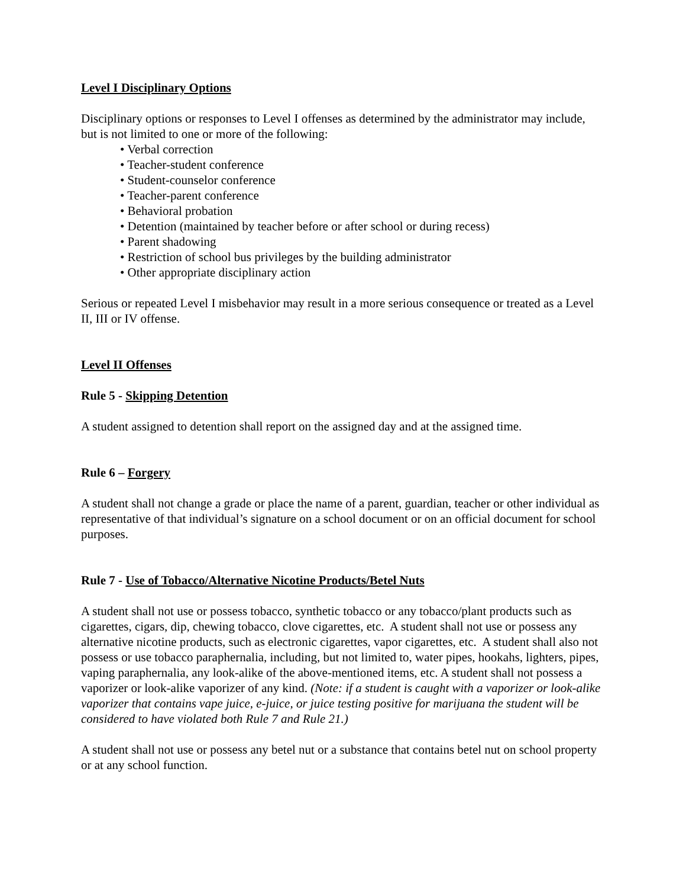Level I Disciplinary Options
Disciplinary options or responses to Level I offenses as determined by the administrator may include, but is not limited to one or more of the following:
• Verbal correction
• Teacher-student conference
• Student-counselor conference
• Teacher-parent conference
• Behavioral probation
• Detention (maintained by teacher before or after school or during recess)
• Parent shadowing
• Restriction of school bus privileges by the building administrator
• Other appropriate disciplinary action
Serious or repeated Level I misbehavior may result in a more serious consequence or treated as a Level II, III or IV offense.
Level II Offenses
Rule 5 - Skipping Detention
A student assigned to detention shall report on the assigned day and at the assigned time.
Rule 6 – Forgery
A student shall not change a grade or place the name of a parent, guardian, teacher or other individual as representative of that individual’s signature on a school document or on an official document for school purposes.
Rule 7 - Use of Tobacco/Alternative Nicotine Products/Betel Nuts
A student shall not use or possess tobacco, synthetic tobacco or any tobacco/plant products such as cigarettes, cigars, dip, chewing tobacco, clove cigarettes, etc. A student shall not use or possess any alternative nicotine products, such as electronic cigarettes, vapor cigarettes, etc. A student shall also not possess or use tobacco paraphernalia, including, but not limited to, water pipes, hookahs, lighters, pipes, vaping paraphernalia, any look-alike of the above-mentioned items, etc. A student shall not possess a vaporizer or look-alike vaporizer of any kind. (Note: if a student is caught with a vaporizer or look-alike vaporizer that contains vape juice, e-juice, or juice testing positive for marijuana the student will be considered to have violated both Rule 7 and Rule 21.)
A student shall not use or possess any betel nut or a substance that contains betel nut on school property or at any school function.